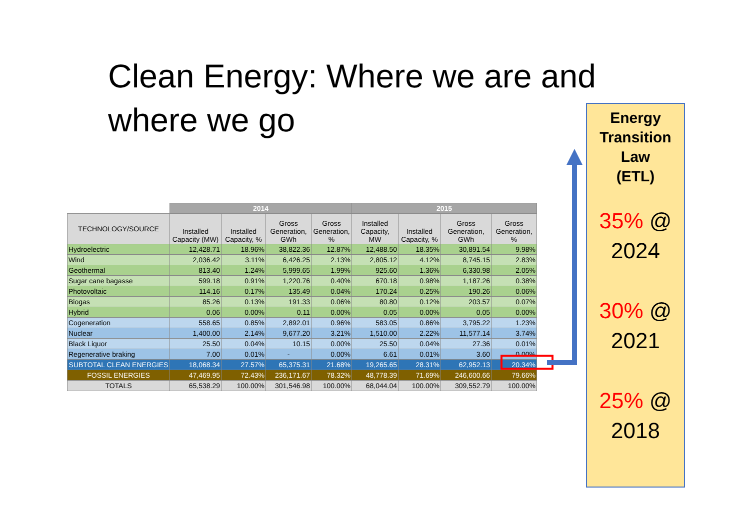Clean Energy: Where we are and where we go
| | 2014 | | | | 2015 | | | |
| --- | --- | --- | --- | --- | --- | --- | --- | --- |
| TECHNOLOGY/SOURCE | Installed Capacity (MW) | Installed Capacity, % | Gross Generation, GWh | Gross Generation, % | Installed Capacity, MW | Installed Capacity, % | Gross Generation, GWh | Gross Generation, % |
| Hydroelectric | 12,428.71 | 18.96% | 38,822.36 | 12.87% | 12,488.50 | 18.35% | 30,891.54 | 9.98% |
| Wind | 2,036.42 | 3.11% | 6,426.25 | 2.13% | 2,805.12 | 4.12% | 8,745.15 | 2.83% |
| Geothermal | 813.40 | 1.24% | 5,999.65 | 1.99% | 925.60 | 1.36% | 6,330.98 | 2.05% |
| Sugar cane bagasse | 599.18 | 0.91% | 1,220.76 | 0.40% | 670.18 | 0.98% | 1,187.26 | 0.38% |
| Photovoltaic | 114.16 | 0.17% | 135.49 | 0.04% | 170.24 | 0.25% | 190.26 | 0.06% |
| Biogas | 85.26 | 0.13% | 191.33 | 0.06% | 80.80 | 0.12% | 203.57 | 0.07% |
| Hybrid | 0.06 | 0.00% | 0.11 | 0.00% | 0.05 | 0.00% | 0.05 | 0.00% |
| Cogeneration | 558.65 | 0.85% | 2,892.01 | 0.96% | 583.05 | 0.86% | 3,795.22 | 1.23% |
| Nuclear | 1,400.00 | 2.14% | 9,677.20 | 3.21% | 1,510.00 | 2.22% | 11,577.14 | 3.74% |
| Black Liquor | 25.50 | 0.04% | 10.15 | 0.00% | 25.50 | 0.04% | 27.36 | 0.01% |
| Regenerative braking | 7.00 | 0.01% | - | 0.00% | 6.61 | 0.01% | 3.60 | 0.00% |
| SUBTOTAL CLEAN ENERGIES | 18,068.34 | 27.57% | 65,375.31 | 21.68% | 19,265.65 | 28.31% | 62,952.13 | 20.34% |
| FOSSIL ENERGIES | 47,469.95 | 72.43% | 236,171.67 | 78.32% | 48,778.39 | 71.69% | 246,600.66 | 79.66% |
| TOTALS | 65,538.29 | 100.00% | 301,546.98 | 100.00% | 68,044.04 | 100.00% | 309,552.79 | 100.00% |
Energy
Transition
Law
(ETL)
35% @
2024
30% @
2021
25% @
2018